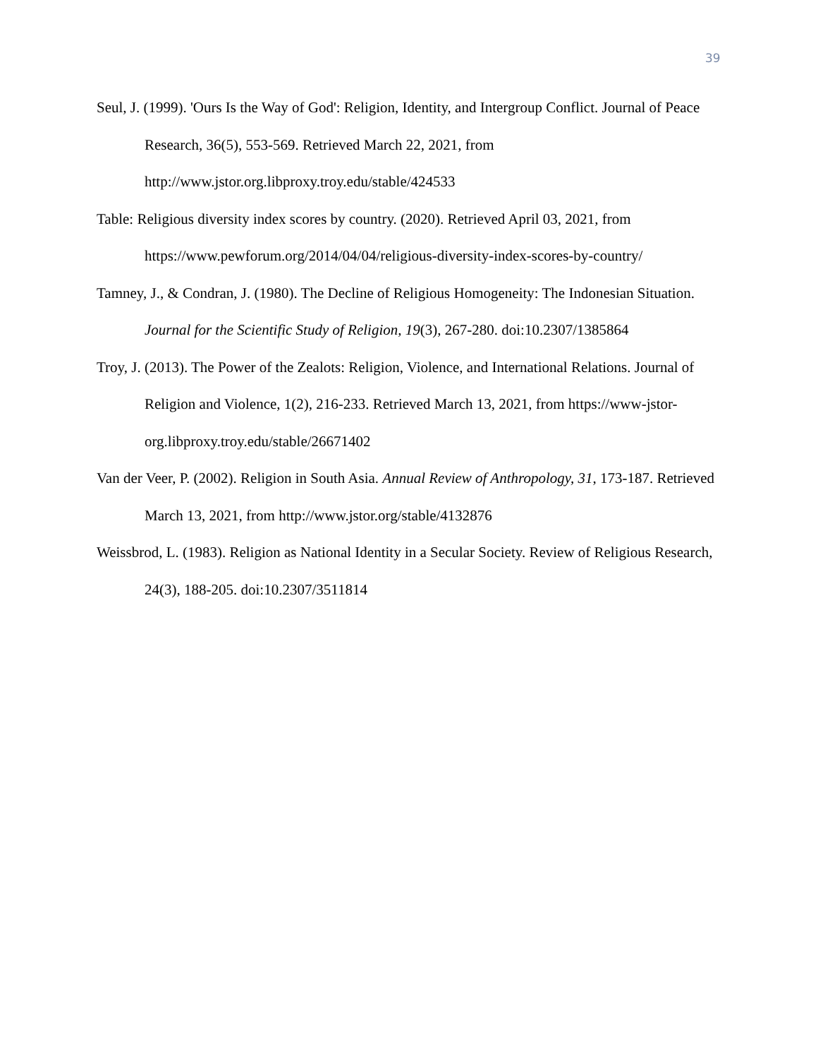39
Seul, J. (1999). 'Ours Is the Way of God': Religion, Identity, and Intergroup Conflict. Journal of Peace Research, 36(5), 553-569. Retrieved March 22, 2021, from http://www.jstor.org.libproxy.troy.edu/stable/424533
Table: Religious diversity index scores by country. (2020). Retrieved April 03, 2021, from https://www.pewforum.org/2014/04/04/religious-diversity-index-scores-by-country/
Tamney, J., & Condran, J. (1980). The Decline of Religious Homogeneity: The Indonesian Situation. Journal for the Scientific Study of Religion, 19(3), 267-280. doi:10.2307/1385864
Troy, J. (2013). The Power of the Zealots: Religion, Violence, and International Relations. Journal of Religion and Violence, 1(2), 216-233. Retrieved March 13, 2021, from https://www-jstor-org.libproxy.troy.edu/stable/26671402
Van der Veer, P. (2002). Religion in South Asia. Annual Review of Anthropology, 31, 173-187. Retrieved March 13, 2021, from http://www.jstor.org/stable/4132876
Weissbrod, L. (1983). Religion as National Identity in a Secular Society. Review of Religious Research, 24(3), 188-205. doi:10.2307/3511814